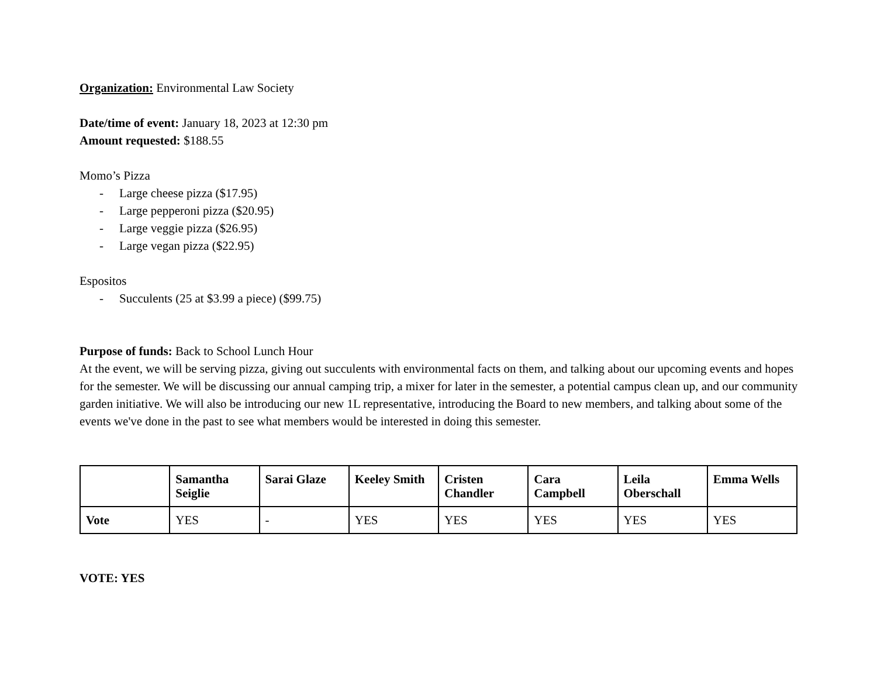Organization: Environmental Law Society
Date/time of event: January 18, 2023 at 12:30 pm
Amount requested: $188.55
Momo’s Pizza
- Large cheese pizza ($17.95)
- Large pepperoni pizza ($20.95)
- Large veggie pizza ($26.95)
- Large vegan pizza ($22.95)
Espositos
- Succulents (25 at $3.99 a piece) ($99.75)
Purpose of funds: Back to School Lunch Hour
At the event, we will be serving pizza, giving out succulents with environmental facts on them, and talking about our upcoming events and hopes for the semester. We will be discussing our annual camping trip, a mixer for later in the semester, a potential campus clean up, and our community garden initiative. We will also be introducing our new 1L representative, introducing the Board to new members, and talking about some of the events we've done in the past to see what members would be interested in doing this semester.
| | Samantha Seiglie | Sarai Glaze | Keeley Smith | Cristen Chandler | Cara Campbell | Leila Oberschall | Emma Wells |
| --- | --- | --- | --- | --- | --- | --- | --- |
| Vote | YES | - | YES | YES | YES | YES | YES |
VOTE: YES